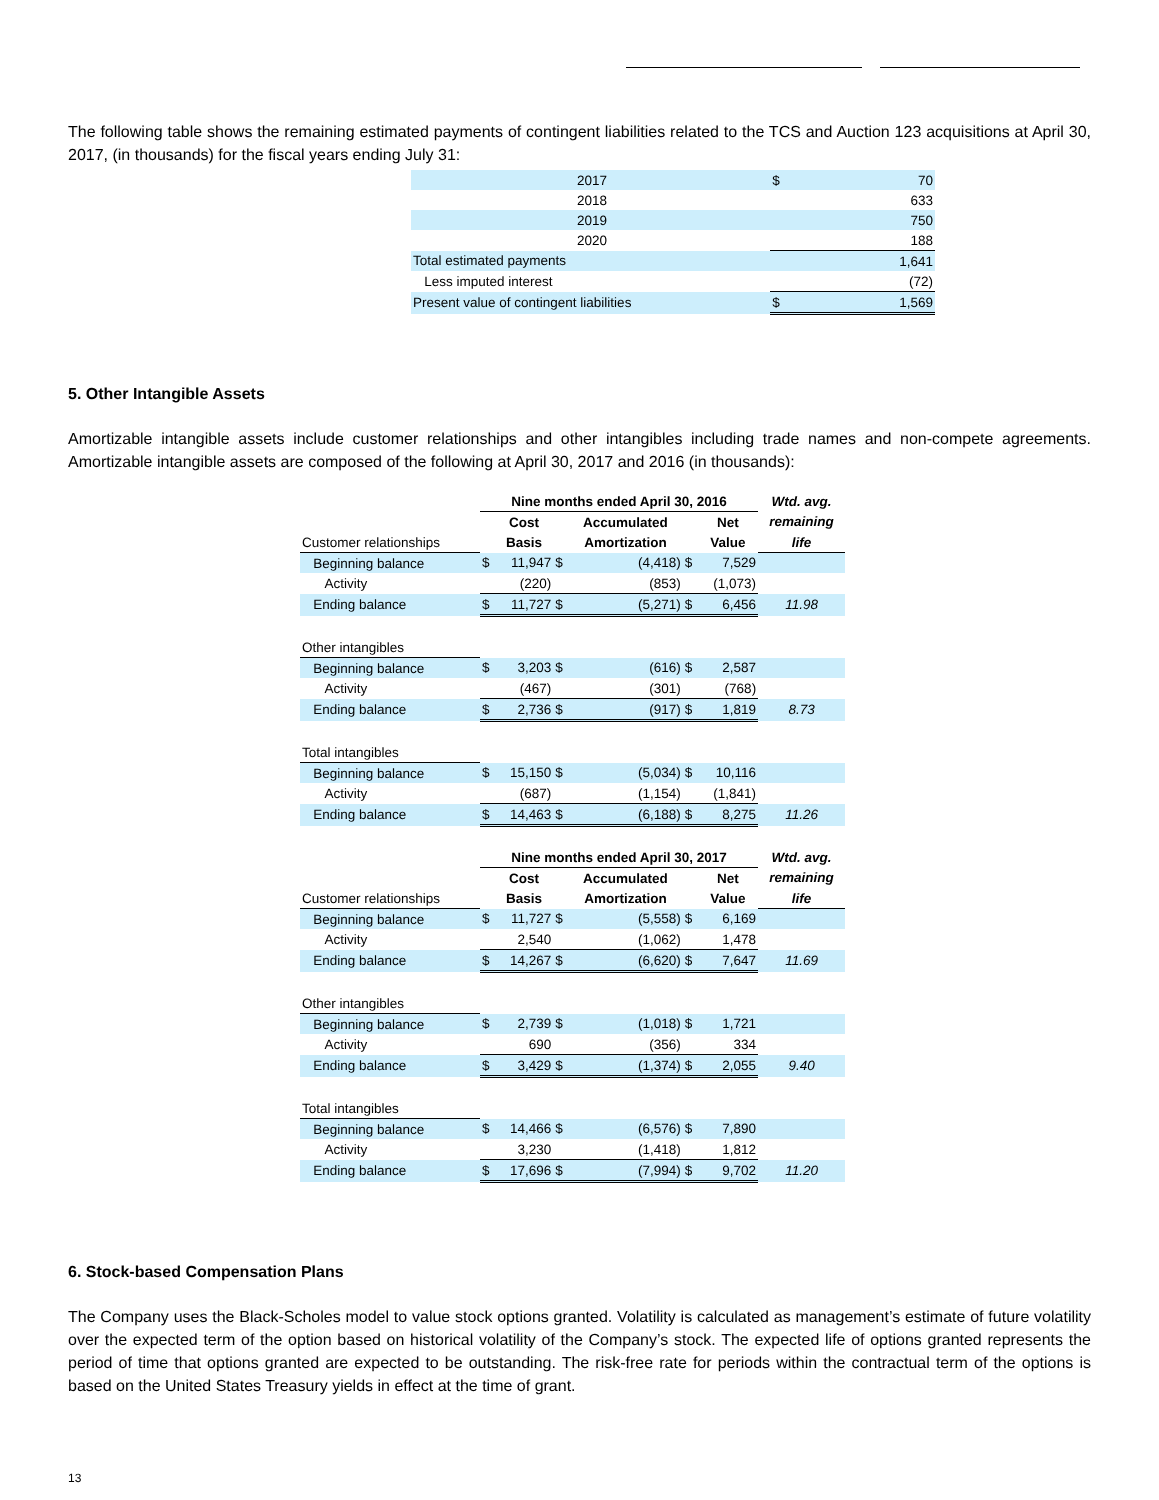The following table shows the remaining estimated payments of contingent liabilities related to the TCS and Auction 123 acquisitions at April 30, 2017, (in thousands) for the fiscal years ending July 31:
| | 2017 | $ | 70 |
| | 2018 | | 633 |
| | 2019 | | 750 |
| | 2020 | | 188 |
| Total estimated payments | | | 1,641 |
| Less imputed interest | | | (72) |
| Present value of contingent liabilities | | $ | 1,569 |
5. Other Intangible Assets
Amortizable intangible assets include customer relationships and other intangibles including trade names and non-compete agreements. Amortizable intangible assets are composed of the following at April 30, 2017 and 2016 (in thousands):
| | Nine months ended April 30, 2016 | | | | | | Wtd. avg. |
| | | Cost | | Accumulated | | Net | remaining |
| Customer relationships | | Basis | | Amortization | | Value | life |
| Beginning balance | $ | 11,947 | $ | (4,418) | $ | 7,529 | |
| Activity | | (220) | | (853) | | (1,073) | |
| Ending balance | $ | 11,727 | $ | (5,271) | $ | 6,456 | 11.98 |
| Other intangibles | | | | | | | |
| Beginning balance | $ | 3,203 | $ | (616) | $ | 2,587 | |
| Activity | | (467) | | (301) | | (768) | |
| Ending balance | $ | 2,736 | $ | (917) | $ | 1,819 | 8.73 |
| Total intangibles | | | | | | | |
| Beginning balance | $ | 15,150 | $ | (5,034) | $ | 10,116 | |
| Activity | | (687) | | (1,154) | | (1,841) | |
| Ending balance | $ | 14,463 | $ | (6,188) | $ | 8,275 | 11.26 |
| | Nine months ended April 30, 2017 | | | | | | Wtd. avg. |
| | | Cost | | Accumulated | | Net | remaining |
| Customer relationships | | Basis | | Amortization | | Value | life |
| Beginning balance | $ | 11,727 | $ | (5,558) | $ | 6,169 | |
| Activity | | 2,540 | | (1,062) | | 1,478 | |
| Ending balance | $ | 14,267 | $ | (6,620) | $ | 7,647 | 11.69 |
| Other intangibles | | | | | | | |
| Beginning balance | $ | 2,739 | $ | (1,018) | $ | 1,721 | |
| Activity | | 690 | | (356) | | 334 | |
| Ending balance | $ | 3,429 | $ | (1,374) | $ | 2,055 | 9.40 |
| Total intangibles | | | | | | | |
| Beginning balance | $ | 14,466 | $ | (6,576) | $ | 7,890 | |
| Activity | | 3,230 | | (1,418) | | 1,812 | |
| Ending balance | $ | 17,696 | $ | (7,994) | $ | 9,702 | 11.20 |
6. Stock-based Compensation Plans
The Company uses the Black-Scholes model to value stock options granted. Volatility is calculated as management’s estimate of future volatility over the expected term of the option based on historical volatility of the Company’s stock. The expected life of options granted represents the period of time that options granted are expected to be outstanding. The risk-free rate for periods within the contractual term of the options is based on the United States Treasury yields in effect at the time of grant.
13